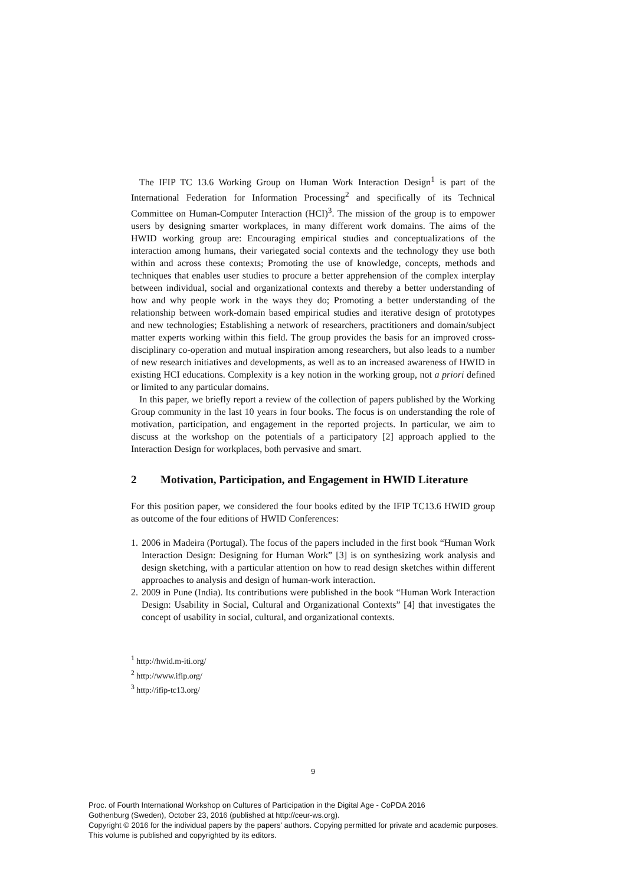The IFIP TC 13.6 Working Group on Human Work Interaction Design<sup>1</sup> is part of the International Federation for Information Processing<sup>2</sup> and specifically of its Technical Committee on Human-Computer Interaction (HCI)<sup>3</sup>. The mission of the group is to empower users by designing smarter workplaces, in many different work domains. The aims of the HWID working group are: Encouraging empirical studies and conceptualizations of the interaction among humans, their variegated social contexts and the technology they use both within and across these contexts; Promoting the use of knowledge, concepts, methods and techniques that enables user studies to procure a better apprehension of the complex interplay between individual, social and organizational contexts and thereby a better understanding of how and why people work in the ways they do; Promoting a better understanding of the relationship between work-domain based empirical studies and iterative design of prototypes and new technologies; Establishing a network of researchers, practitioners and domain/subject matter experts working within this field. The group provides the basis for an improved cross-disciplinary co-operation and mutual inspiration among researchers, but also leads to a number of new research initiatives and developments, as well as to an increased awareness of HWID in existing HCI educations. Complexity is a key notion in the working group, not a priori defined or limited to any particular domains.
In this paper, we briefly report a review of the collection of papers published by the Working Group community in the last 10 years in four books. The focus is on understanding the role of motivation, participation, and engagement in the reported projects. In particular, we aim to discuss at the workshop on the potentials of a participatory [2] approach applied to the Interaction Design for workplaces, both pervasive and smart.
2 Motivation, Participation, and Engagement in HWID Literature
For this position paper, we considered the four books edited by the IFIP TC13.6 HWID group as outcome of the four editions of HWID Conferences:
1. 2006 in Madeira (Portugal). The focus of the papers included in the first book “Human Work Interaction Design: Designing for Human Work” [3] is on synthesizing work analysis and design sketching, with a particular attention on how to read design sketches within different approaches to analysis and design of human-work interaction.
2. 2009 in Pune (India). Its contributions were published in the book “Human Work Interaction Design: Usability in Social, Cultural and Organizational Contexts” [4] that investigates the concept of usability in social, cultural, and organizational contexts.
<sup>1</sup> http://hwid.m-iti.org/
<sup>2</sup> http://www.ifip.org/
<sup>3</sup> http://ifip-tc13.org/
9
Proc. of Fourth International Workshop on Cultures of Participation in the Digital Age - CoPDA 2016
Gothenburg (Sweden), October 23, 2016 (published at http://ceur-ws.org).
Copyright © 2016 for the individual papers by the papers' authors. Copying permitted for private and academic purposes.
This volume is published and copyrighted by its editors.